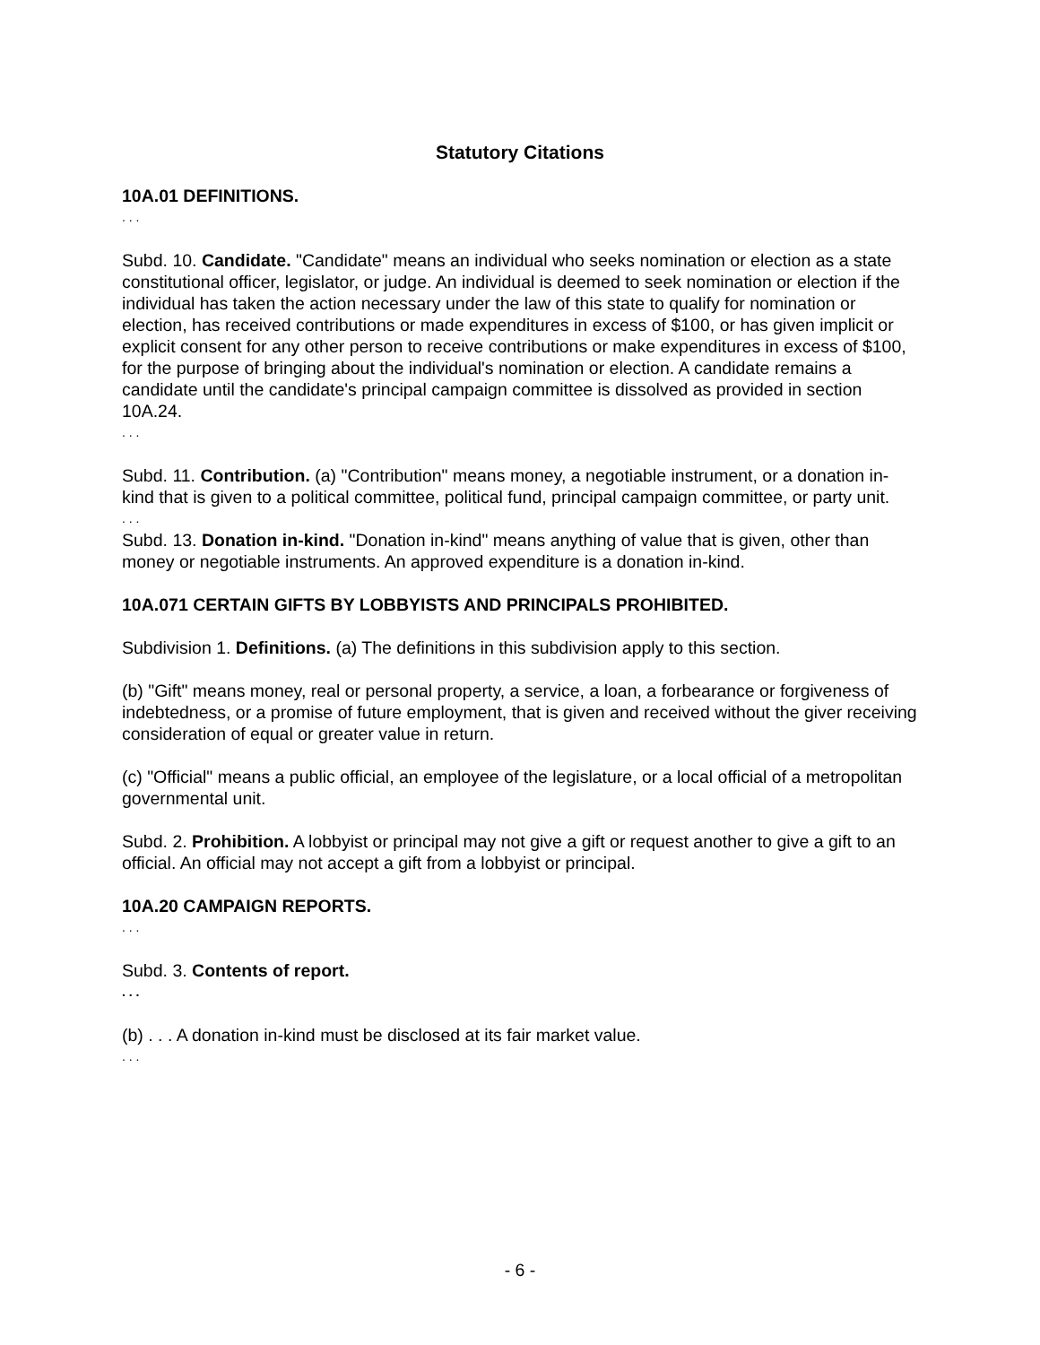Statutory Citations
10A.01 DEFINITIONS.
. . .
Subd. 10. Candidate. "Candidate" means an individual who seeks nomination or election as a state constitutional officer, legislator, or judge. An individual is deemed to seek nomination or election if the individual has taken the action necessary under the law of this state to qualify for nomination or election, has received contributions or made expenditures in excess of $100, or has given implicit or explicit consent for any other person to receive contributions or make expenditures in excess of $100, for the purpose of bringing about the individual's nomination or election. A candidate remains a candidate until the candidate's principal campaign committee is dissolved as provided in section 10A.24.
. . .
Subd. 11. Contribution. (a) "Contribution" means money, a negotiable instrument, or a donation in-kind that is given to a political committee, political fund, principal campaign committee, or party unit.
. . .
Subd. 13. Donation in-kind. "Donation in-kind" means anything of value that is given, other than money or negotiable instruments. An approved expenditure is a donation in-kind.
10A.071 CERTAIN GIFTS BY LOBBYISTS AND PRINCIPALS PROHIBITED.
Subdivision 1. Definitions. (a) The definitions in this subdivision apply to this section.
(b) "Gift" means money, real or personal property, a service, a loan, a forbearance or forgiveness of indebtedness, or a promise of future employment, that is given and received without the giver receiving consideration of equal or greater value in return.
(c) "Official" means a public official, an employee of the legislature, or a local official of a metropolitan governmental unit.
Subd. 2. Prohibition. A lobbyist or principal may not give a gift or request another to give a gift to an official. An official may not accept a gift from a lobbyist or principal.
10A.20 CAMPAIGN REPORTS.
. . .
Subd. 3. Contents of report.
. . .
(b) . . . A donation in-kind must be disclosed at its fair market value.
. . .
- 6 -